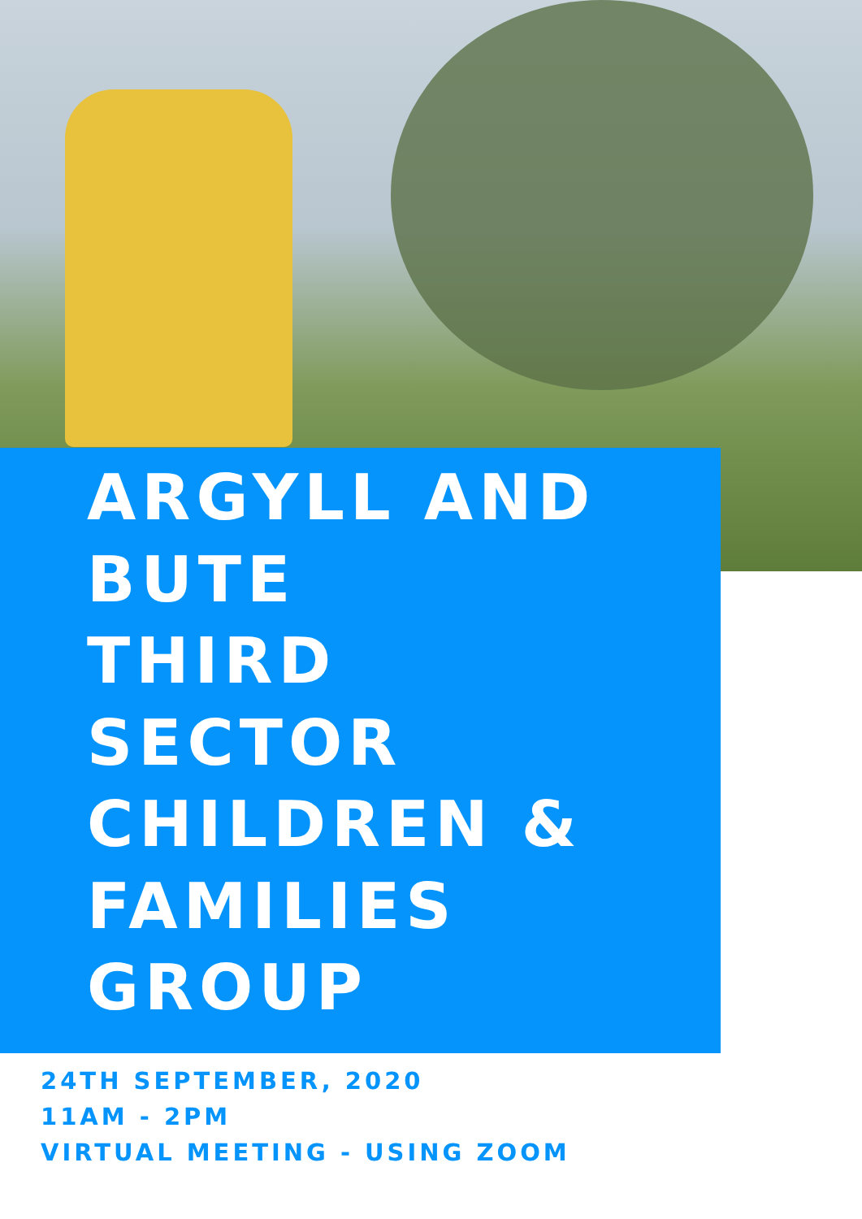ARGYLL AND
BUTE
THIRD
SECTOR
CHILDREN &
FAMILIES
GROUP
24TH SEPTEMBER, 2020
11AM - 2PM
VIRTUAL MEETING - USING ZOOM